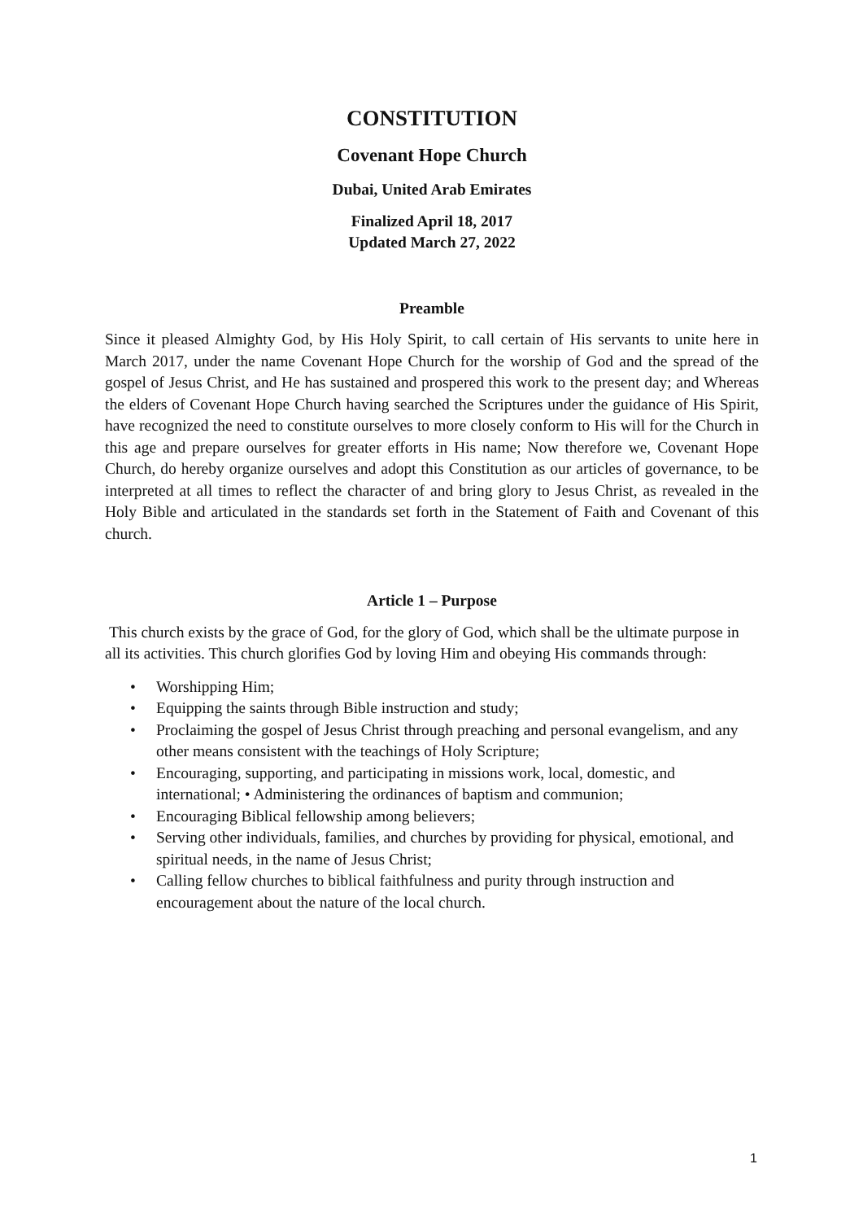CONSTITUTION
Covenant Hope Church
Dubai, United Arab Emirates
Finalized April 18, 2017
Updated March 27, 2022
Preamble
Since it pleased Almighty God, by His Holy Spirit, to call certain of His servants to unite here in March 2017, under the name Covenant Hope Church for the worship of God and the spread of the gospel of Jesus Christ, and He has sustained and prospered this work to the present day; and Whereas the elders of Covenant Hope Church having searched the Scriptures under the guidance of His Spirit, have recognized the need to constitute ourselves to more closely conform to His will for the Church in this age and prepare ourselves for greater efforts in His name; Now therefore we, Covenant Hope Church, do hereby organize ourselves and adopt this Constitution as our articles of governance, to be interpreted at all times to reflect the character of and bring glory to Jesus Christ, as revealed in the Holy Bible and articulated in the standards set forth in the Statement of Faith and Covenant of this church.
Article 1 – Purpose
This church exists by the grace of God, for the glory of God, which shall be the ultimate purpose in all its activities. This church glorifies God by loving Him and obeying His commands through:
• Worshipping Him;
• Equipping the saints through Bible instruction and study;
• Proclaiming the gospel of Jesus Christ through preaching and personal evangelism, and any other means consistent with the teachings of Holy Scripture;
• Encouraging, supporting, and participating in missions work, local, domestic, and international; • Administering the ordinances of baptism and communion;
• Encouraging Biblical fellowship among believers;
• Serving other individuals, families, and churches by providing for physical, emotional, and spiritual needs, in the name of Jesus Christ;
• Calling fellow churches to biblical faithfulness and purity through instruction and encouragement about the nature of the local church.
1